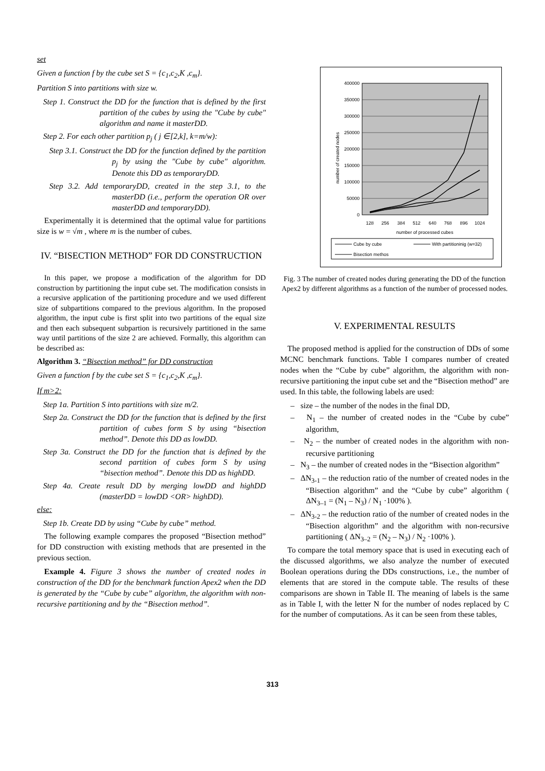set
Given a function f by the cube set S = {c<sub>1</sub>,c<sub>2</sub>,K ,c<sub>m</sub>}.
Partition S into partitions with size w.
Step 1. Construct the DD for the function that is defined by the first partition of the cubes by using the "Cube by cube" algorithm and name it masterDD.
Step 2. For each other partition p<sub>j</sub> ( j ∈[2,k], k=m/w):
Step 3.1. Construct the DD for the function defined by the partition p<sub>j</sub> by using the "Cube by cube" algorithm. Denote this DD as temporaryDD.
Step 3.2. Add temporaryDD, created in the step 3.1, to the masterDD (i.e., perform the operation OR over masterDD and temporaryDD).
Experimentally it is determined that the optimal value for partitions size is w = √m , where m is the number of cubes.
IV. “BISECTION METHOD” FOR DD CONSTRUCTION
In this paper, we propose a modification of the algorithm for DD construction by partitioning the input cube set. The modification consists in a recursive application of the partitioning procedure and we used different size of subpartitions compared to the previous algorithm. In the proposed algorithm, the input cube is first split into two partitions of the equal size and then each subsequent subpartion is recursively partitioned in the same way until partitions of the size 2 are achieved. Formally, this algorithm can be described as:
Algorithm 3. “Bisection method” for DD construction
Given a function f by the cube set S = {c<sub>1</sub>,c<sub>2</sub>,K ,c<sub>m</sub>}.
If m>2:
Step 1a. Partition S into partitions with size m/2.
Step 2a. Construct the DD for the function that is defined by the first partition of cubes form S by using “bisection method”. Denote this DD as lowDD.
Step 3a. Construct the DD for the function that is defined by the second partition of cubes form S by using “bisection method”. Denote this DD as highDD.
Step 4a. Create result DD by merging lowDD and highDD (masterDD = lowDD <OR> highDD).
else:
Step 1b. Create DD by using “Cube by cube” method.
The following example compares the proposed “Bisection method” for DD construction with existing methods that are presented in the previous section.
Example 4. Figure 3 shows the number of created nodes in construction of the DD for the benchmark function Apex2 when the DD is generated by the “Cube by cube” algorithm, the algorithm with non-recursive partitioning and by the “Bisection method”.
400000
350000
300000
250000
200000
150000
100000
50000
0
number of created nodes
128
256
384
512
640
768
896
1024
number of processed cubes
Cube by cube
With partitioninig (w=32)
Bisection methos
Fig. 3 The number of created nodes during generating the DD of the function Apex2 by different algorithms as a function of the number of processed nodes.
V. EXPERIMENTAL RESULTS
The proposed method is applied for the construction of DDs of some MCNC benchmark functions. Table I compares number of created nodes when the “Cube by cube” algorithm, the algorithm with non-recursive partitioning the input cube set and the “Bisection method” are used. In this table, the following labels are used:
– size – the number of the nodes in the final DD,
– N<sub>1</sub> – the number of created nodes in the “Cube by cube” algorithm,
– N<sub>2</sub> – the number of created nodes in the algorithm with non-recursive partitioning
– N<sub>3</sub> – the number of created nodes in the “Bisection algorithm”
– ΔN<sub>3-1</sub> – the reduction ratio of the number of created nodes in the “Bisection algorithm” and the “Cube by cube” algorithm ( ΔN<sub>3–1</sub> = (N<sub>1</sub> – N<sub>3</sub>) / N<sub>1</sub> ·100% ).
– ΔN<sub>3-2</sub> – the reduction ratio of the number of created nodes in the “Bisection algorithm” and the algorithm with non-recursive partitioning ( ΔN<sub>3–2</sub> = (N<sub>2</sub> – N<sub>3</sub>) / N<sub>2</sub> ·100% ).
To compare the total memory space that is used in executing each of the discussed algorithms, we also analyze the number of executed Boolean operations during the DDs constructions, i.e., the number of elements that are stored in the compute table. The results of these comparisons are shown in Table II. The meaning of labels is the same as in Table I, with the letter N for the number of nodes replaced by C for the number of computations. As it can be seen from these tables,
313